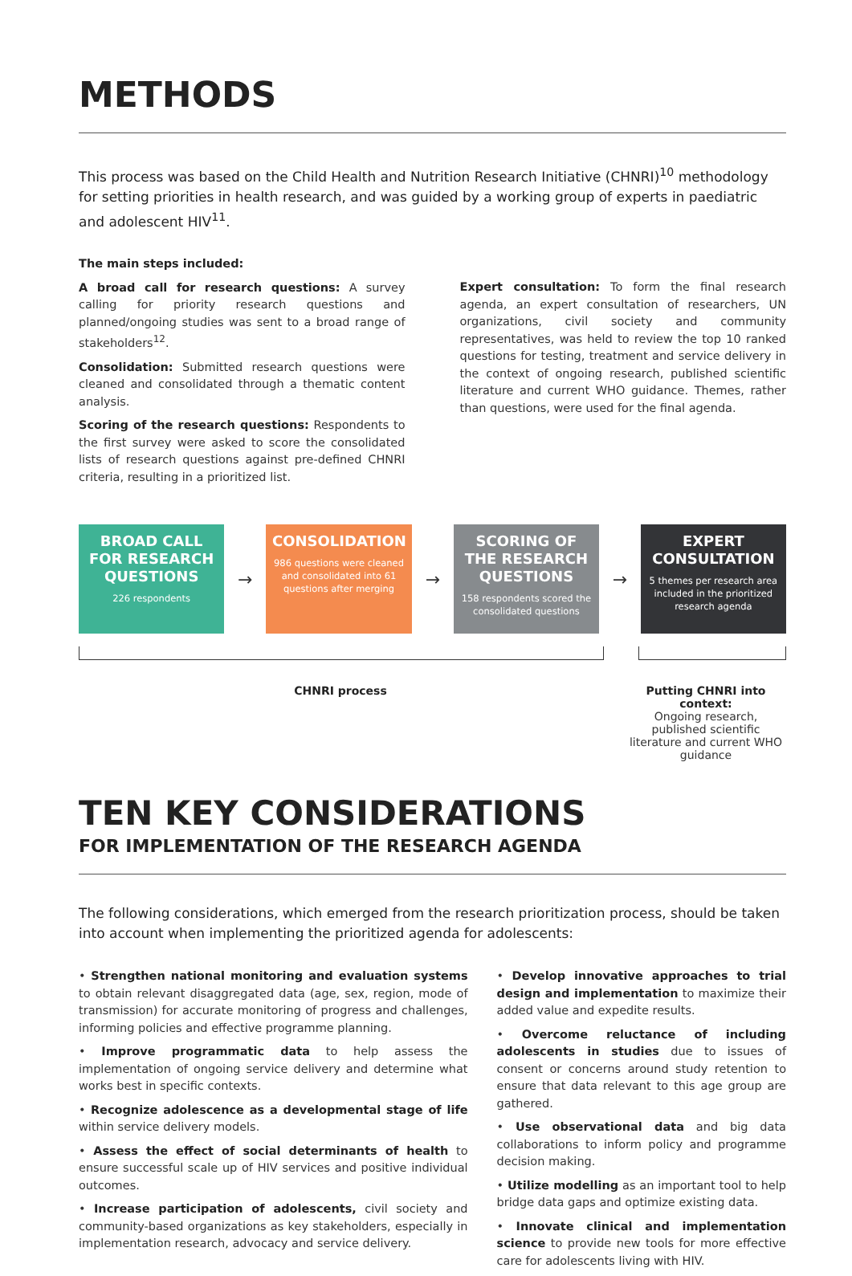METHODS
This process was based on the Child Health and Nutrition Research Initiative (CHNRI)<sup>10</sup> methodology for setting priorities in health research, and was guided by a working group of experts in paediatric and adolescent HIV<sup>11</sup>.
The main steps included:
A broad call for research questions: A survey calling for priority research questions and planned/ongoing studies was sent to a broad range of stakeholders<sup>12</sup>.
Consolidation: Submitted research questions were cleaned and consolidated through a thematic content analysis.
Scoring of the research questions: Respondents to the first survey were asked to score the consolidated lists of research questions against pre-defined CHNRI criteria, resulting in a prioritized list.
Expert consultation: To form the final research agenda, an expert consultation of researchers, UN organizations, civil society and community representatives, was held to review the top 10 ranked questions for testing, treatment and service delivery in the context of ongoing research, published scientific literature and current WHO guidance. Themes, rather than questions, were used for the final agenda.
BROAD CALL FOR RESEARCH QUESTIONS
226 respondents
→
CONSOLIDATION
986 questions were cleaned and consolidated into 61 questions after merging
→
SCORING OF THE RESEARCH QUESTIONS
158 respondents scored the consolidated questions
→
EXPERT CONSULTATION
5 themes per research area included in the prioritized research agenda
CHNRI process Putting CHNRI into context:
Ongoing research, published scientific literature and current WHO guidance
TEN KEY CONSIDERATIONS
FOR IMPLEMENTATION OF THE RESEARCH AGENDA
The following considerations, which emerged from the research prioritization process, should be taken into account when implementing the prioritized agenda for adolescents:
• Strengthen national monitoring and evaluation systems to obtain relevant disaggregated data (age, sex, region, mode of transmission) for accurate monitoring of progress and challenges, informing policies and effective programme planning.
• Improve programmatic data to help assess the implementation of ongoing service delivery and determine what works best in specific contexts.
• Recognize adolescence as a developmental stage of life within service delivery models.
• Assess the effect of social determinants of health to ensure successful scale up of HIV services and positive individual outcomes.
• Increase participation of adolescents, civil society and community-based organizations as key stakeholders, especially in implementation research, advocacy and service delivery.
• Develop innovative approaches to trial design and implementation to maximize their added value and expedite results.
• Overcome reluctance of including adolescents in studies due to issues of consent or concerns around study retention to ensure that data relevant to this age group are gathered.
• Use observational data and big data collaborations to inform policy and programme decision making.
• Utilize modelling as an important tool to help bridge data gaps and optimize existing data.
• Innovate clinical and implementation science to provide new tools for more effective care for adolescents living with HIV.